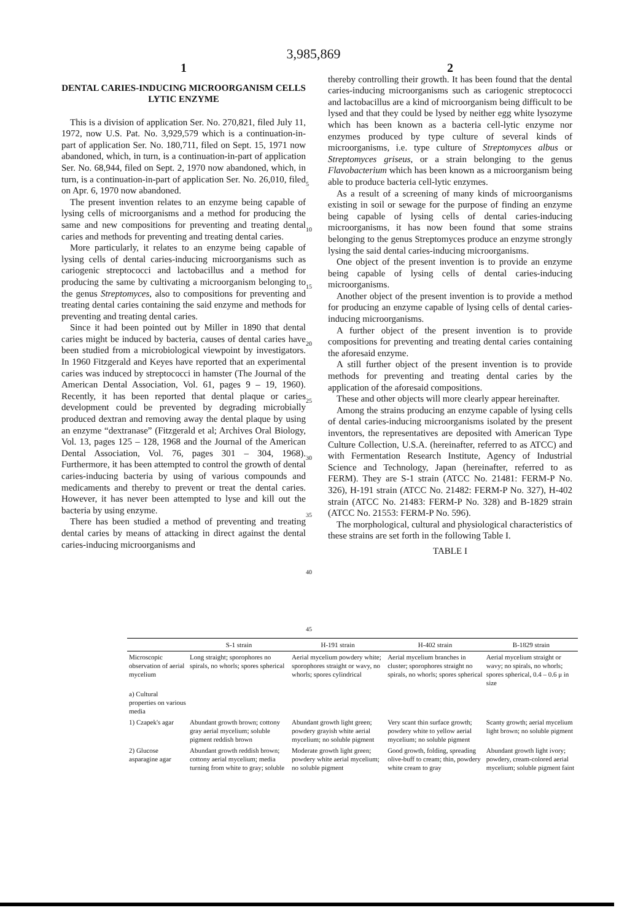3,985,869
1
DENTAL CARIES-INDUCING MICROORGANISM CELLS LYTIC ENZYME
This is a division of application Ser. No. 270,821, filed July 11, 1972, now U.S. Pat. No. 3,929,579 which is a continuation-in-part of application Ser. No. 180,711, filed on Sept. 15, 1971 now abandoned, which, in turn, is a continuation-in-part of application Ser. No. 68,944, filed on Sept. 2, 1970 now abandoned, which, in turn, is a continuation-in-part of application Ser. No. 26,010, filed on Apr. 6, 1970 now abandoned.
The present invention relates to an enzyme being capable of lysing cells of microorganisms and a method for producing the same and new compositions for preventing and treating dental caries and methods for preventing and treating dental caries.
More particularly, it relates to an enzyme being capable of lysing cells of dental caries-inducing microorganisms such as cariogenic streptococci and lactobacillus and a method for producing the same by cultivating a microorganism belonging to the genus Streptomyces, also to compositions for preventing and treating dental caries containing the said enzyme and methods for preventing and treating dental caries.
Since it had been pointed out by Miller in 1890 that dental caries might be induced by bacteria, causes of dental caries have been studied from a microbiological viewpoint by investigators. In 1960 Fitzgerald and Keyes have reported that an experimental caries was induced by streptococci in hamster (The Journal of the American Dental Association, Vol. 61, pages 9 – 19, 1960). Recently, it has been reported that dental plaque or caries development could be prevented by degrading microbially produced dextran and removing away the dental plaque by using an enzyme “dextranase” (Fitzgerald et al; Archives Oral Biology, Vol. 13, pages 125 – 128, 1968 and the Journal of the American Dental Association, Vol. 76, pages 301 – 304, 1968). Furthermore, it has been attempted to control the growth of dental caries-inducing bacteria by using of various compounds and medicaments and thereby to prevent or treat the dental caries. However, it has never been attempted to lyse and kill out the bacteria by using enzyme.
There has been studied a method of preventing and treating dental caries by means of attacking in direct against the dental caries-inducing microorganisms and
5
10
15
20
25
30
35
40
45
2
thereby controlling their growth. It has been found that the dental caries-inducing microorganisms such as cariogenic streptococci and lactobacillus are a kind of microorganism being difficult to be lysed and that they could be lysed by neither egg white lysozyme which has been known as a bacteria cell-lytic enzyme nor enzymes produced by type culture of several kinds of microorganisms, i.e. type culture of Streptomyces albus or Streptomyces griseus, or a strain belonging to the genus Flavobacterium which has been known as a microorganism being able to produce bacteria cell-lytic enzymes.
As a result of a screening of many kinds of microorganisms existing in soil or sewage for the purpose of finding an enzyme being capable of lysing cells of dental caries-inducing microorganisms, it has now been found that some strains belonging to the genus Streptomyces produce an enzyme strongly lysing the said dental caries-inducing microorganisms.
One object of the present invention is to provide an enzyme being capable of lysing cells of dental caries-inducing microorganisms.
Another object of the present invention is to provide a method for producing an enzyme capable of lysing cells of dental caries-inducing microorganisms.
A further object of the present invention is to provide compositions for preventing and treating dental caries containing the aforesaid enzyme.
A still further object of the present invention is to provide methods for preventing and treating dental caries by the application of the aforesaid compositions.
These and other objects will more clearly appear hereinafter.
Among the strains producing an enzyme capable of lysing cells of dental caries-inducing microorganisms isolated by the present inventors, the representatives are deposited with American Type Culture Collection, U.S.A. (hereinafter, referred to as ATCC) and with Fermentation Research Institute, Agency of Industrial Science and Technology, Japan (hereinafter, referred to as FERM). They are S-1 strain (ATCC No. 21481: FERM-P No. 326), H-191 strain (ATCC No. 21482: FERM-P No. 327), H-402 strain (ATCC No. 21483: FERM-P No. 328) and B-1829 strain (ATCC No. 21553: FERM-P No. 596).
The morphological, cultural and physiological characteristics of these strains are set forth in the following Table I.
TABLE I
| | S-1 strain | H-191 strain | H-402 strain | B-1829 strain |
| --- | --- | --- | --- | --- |
| Microscopic observation of aerial mycelium | Long straight; sporophores no spirals, no whorls; spores spherical | Aerial mycelium powdery white; sporophores straight or wavy, no whorls; spores cylindrical | Aerial mycelium branches in cluster; sporophores straight no spirals, no whorls; spores spherical | Aerial mycelium straight or wavy; no spirals, no whorls; spores spherical, 0.4 – 0.6 μ in size |
| a) Cultural properties on various media | | | | |
| 1) Czapek's agar | Abundant growth brown; cottony gray aerial mycelium; soluble pigment reddish brown | Abundant growth light green; powdery grayish white aerial mycelium; no soluble pigment | Very scant thin surface growth; powdery white to yellow aerial mycelium; no soluble pigment | Scanty growth; aerial mycelium light brown; no soluble pigment |
| 2) Glucose asparagine agar | Abundant growth reddish brown; cottony aerial mycelium; media turning from white to gray; soluble | Moderate growth light green; powdery white aerial mycelium; no soluble pigment | Good growth, folding, spreading olive-buff to cream; thin, powdery white cream to gray | Abundant growth light ivory; powdery, cream-colored aerial mycelium; soluble pigment faint |